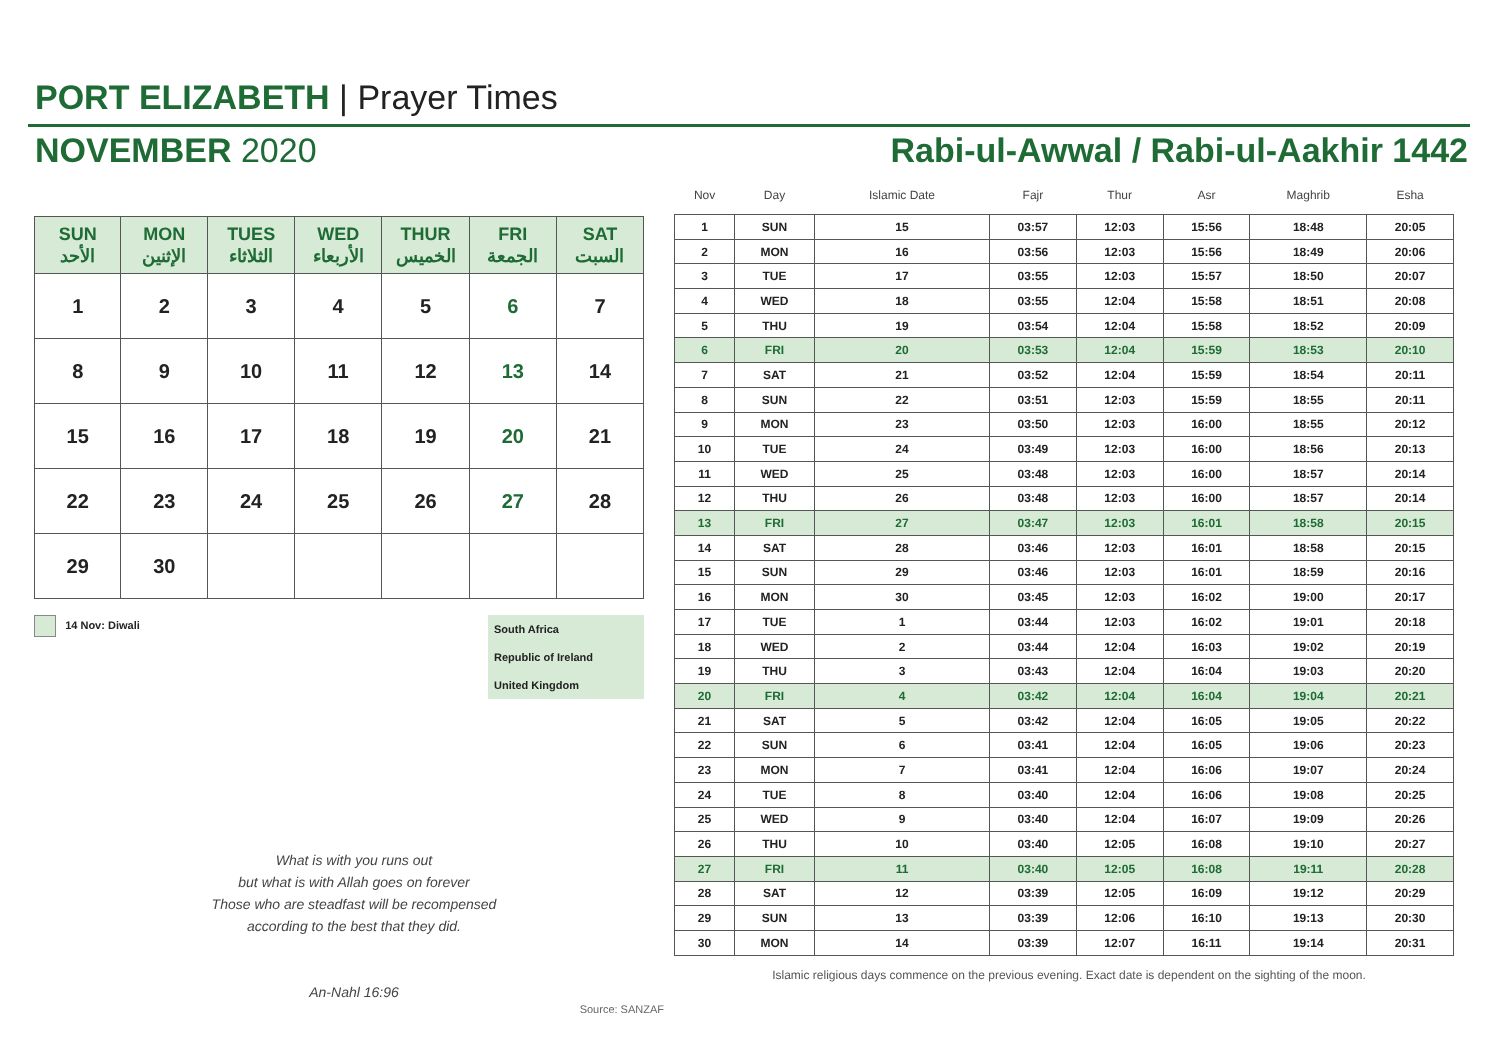PORT ELIZABETH | Prayer Times
NOVEMBER 2020 Rabi-ul-Awwal / Rabi-ul-Aakhir 1442
| SUN الأحد | MON الإثنين | TUES الثلاثاء | WED الأربعاء | THUR الخميس | FRI الجمعة | SAT السبت |
| --- | --- | --- | --- | --- | --- | --- |
| 1 | 2 | 3 | 4 | 5 | 6 | 7 |
| 8 | 9 | 10 | 11 | 12 | 13 | 14 |
| 15 | 16 | 17 | 18 | 19 | 20 | 21 |
| 22 | 23 | 24 | 25 | 26 | 27 | 28 |
| 29 | 30 | | | | | |
14 Nov: Diwali South Africa
Republic of Ireland
United Kingdom
What is with you runs out
but what is with Allah goes on forever
Those who are steadfast will be recompensed
according to the best that they did.
An-Nahl 16:96
Source: SANZAF
| Nov | Day | Islamic Date | Fajr | Thur | Asr | Maghrib | Esha |
| --- | --- | --- | --- | --- | --- | --- | --- |
| 1 | SUN | 15 | 03:57 | 12:03 | 15:56 | 18:48 | 20:05 |
| 2 | MON | 16 | 03:56 | 12:03 | 15:56 | 18:49 | 20:06 |
| 3 | TUE | 17 | 03:55 | 12:03 | 15:57 | 18:50 | 20:07 |
| 4 | WED | 18 | 03:55 | 12:04 | 15:58 | 18:51 | 20:08 |
| 5 | THU | 19 | 03:54 | 12:04 | 15:58 | 18:52 | 20:09 |
| 6 | FRI | 20 | 03:53 | 12:04 | 15:59 | 18:53 | 20:10 |
| 7 | SAT | 21 | 03:52 | 12:04 | 15:59 | 18:54 | 20:11 |
| 8 | SUN | 22 | 03:51 | 12:03 | 15:59 | 18:55 | 20:11 |
| 9 | MON | 23 | 03:50 | 12:03 | 16:00 | 18:55 | 20:12 |
| 10 | TUE | 24 | 03:49 | 12:03 | 16:00 | 18:56 | 20:13 |
| 11 | WED | 25 | 03:48 | 12:03 | 16:00 | 18:57 | 20:14 |
| 12 | THU | 26 | 03:48 | 12:03 | 16:00 | 18:57 | 20:14 |
| 13 | FRI | 27 | 03:47 | 12:03 | 16:01 | 18:58 | 20:15 |
| 14 | SAT | 28 | 03:46 | 12:03 | 16:01 | 18:58 | 20:15 |
| 15 | SUN | 29 | 03:46 | 12:03 | 16:01 | 18:59 | 20:16 |
| 16 | MON | 30 | 03:45 | 12:03 | 16:02 | 19:00 | 20:17 |
| 17 | TUE | 1 | 03:44 | 12:03 | 16:02 | 19:01 | 20:18 |
| 18 | WED | 2 | 03:44 | 12:04 | 16:03 | 19:02 | 20:19 |
| 19 | THU | 3 | 03:43 | 12:04 | 16:04 | 19:03 | 20:20 |
| 20 | FRI | 4 | 03:42 | 12:04 | 16:04 | 19:04 | 20:21 |
| 21 | SAT | 5 | 03:42 | 12:04 | 16:05 | 19:05 | 20:22 |
| 22 | SUN | 6 | 03:41 | 12:04 | 16:05 | 19:06 | 20:23 |
| 23 | MON | 7 | 03:41 | 12:04 | 16:06 | 19:07 | 20:24 |
| 24 | TUE | 8 | 03:40 | 12:04 | 16:06 | 19:08 | 20:25 |
| 25 | WED | 9 | 03:40 | 12:04 | 16:07 | 19:09 | 20:26 |
| 26 | THU | 10 | 03:40 | 12:05 | 16:08 | 19:10 | 20:27 |
| 27 | FRI | 11 | 03:40 | 12:05 | 16:08 | 19:11 | 20:28 |
| 28 | SAT | 12 | 03:39 | 12:05 | 16:09 | 19:12 | 20:29 |
| 29 | SUN | 13 | 03:39 | 12:06 | 16:10 | 19:13 | 20:30 |
| 30 | MON | 14 | 03:39 | 12:07 | 16:11 | 19:14 | 20:31 |
Islamic religious days commence on the previous evening. Exact date is dependent on the sighting of the moon.